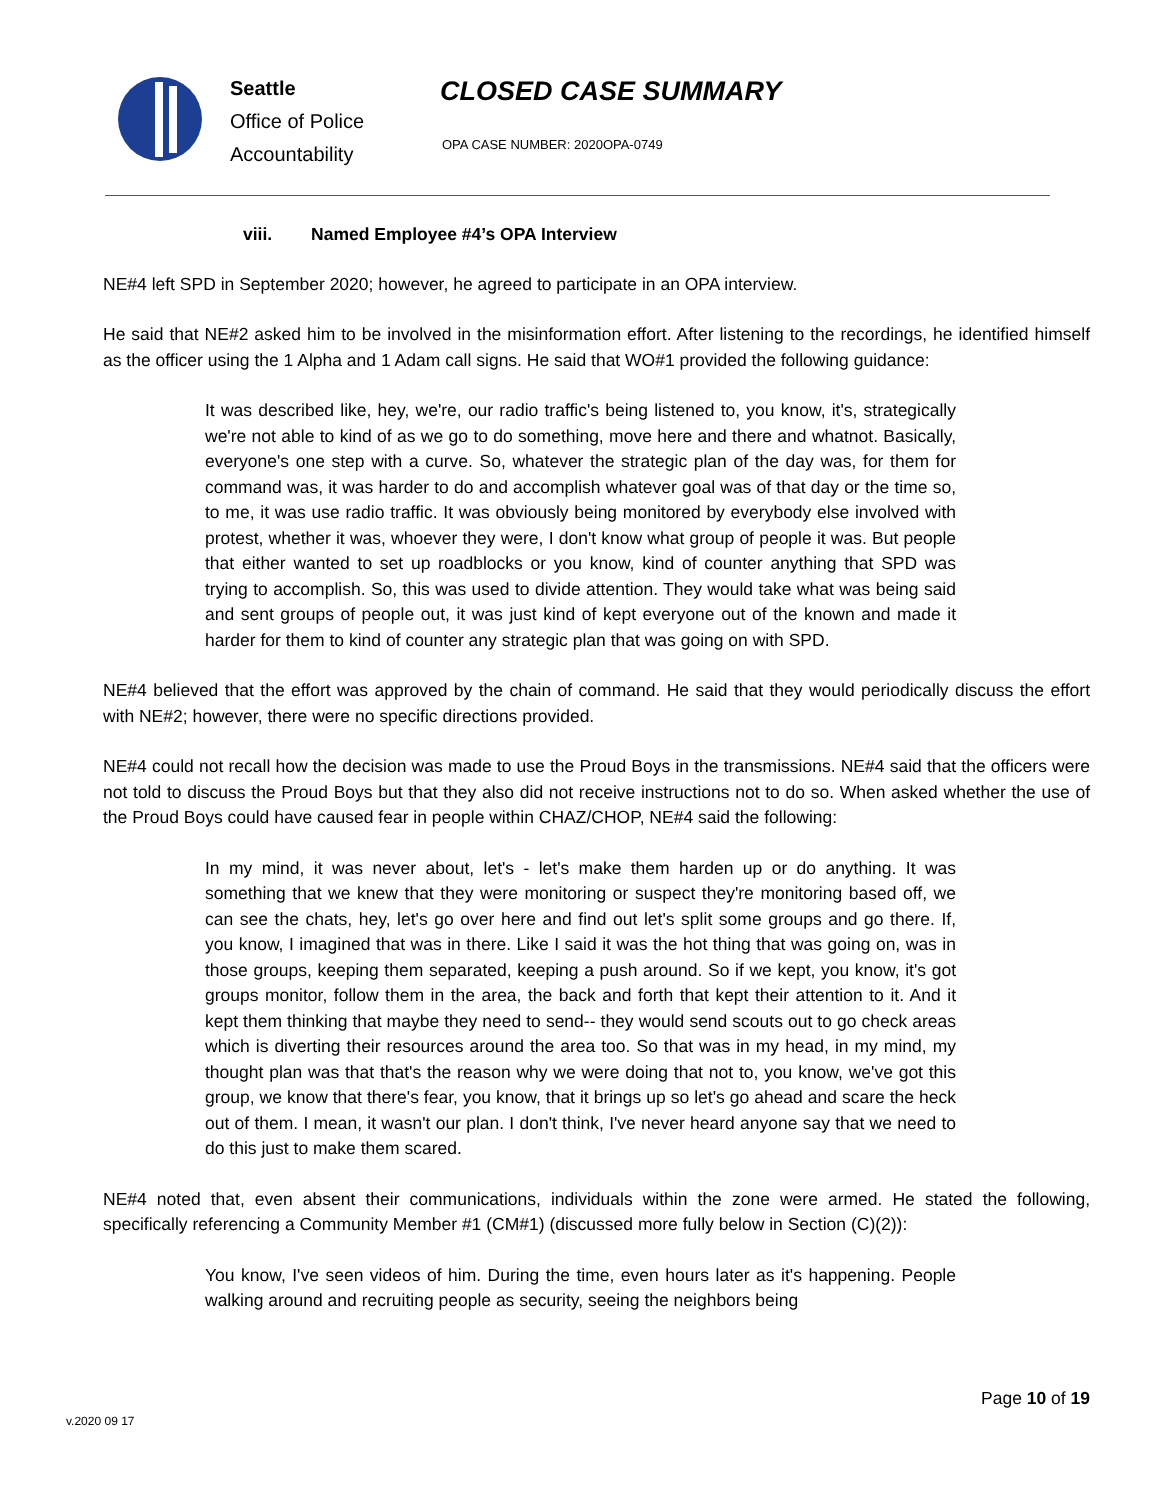Seattle
Office of Police
Accountability
CLOSED CASE SUMMARY
OPA CASE NUMBER: 2020OPA-0749
viii. Named Employee #4’s OPA Interview
NE#4 left SPD in September 2020; however, he agreed to participate in an OPA interview.
He said that NE#2 asked him to be involved in the misinformation effort. After listening to the recordings, he identified himself as the officer using the 1 Alpha and 1 Adam call signs. He said that WO#1 provided the following guidance:
It was described like, hey, we're, our radio traffic's being listened to, you know, it's, strategically we're not able to kind of as we go to do something, move here and there and whatnot. Basically, everyone's one step with a curve. So, whatever the strategic plan of the day was, for them for command was, it was harder to do and accomplish whatever goal was of that day or the time so, to me, it was use radio traffic. It was obviously being monitored by everybody else involved with protest, whether it was, whoever they were, I don't know what group of people it was. But people that either wanted to set up roadblocks or you know, kind of counter anything that SPD was trying to accomplish. So, this was used to divide attention. They would take what was being said and sent groups of people out, it was just kind of kept everyone out of the known and made it harder for them to kind of counter any strategic plan that was going on with SPD.
NE#4 believed that the effort was approved by the chain of command. He said that they would periodically discuss the effort with NE#2; however, there were no specific directions provided.
NE#4 could not recall how the decision was made to use the Proud Boys in the transmissions. NE#4 said that the officers were not told to discuss the Proud Boys but that they also did not receive instructions not to do so. When asked whether the use of the Proud Boys could have caused fear in people within CHAZ/CHOP, NE#4 said the following:
In my mind, it was never about, let's - let's make them harden up or do anything. It was something that we knew that they were monitoring or suspect they're monitoring based off, we can see the chats, hey, let's go over here and find out let's split some groups and go there. If, you know, I imagined that was in there. Like I said it was the hot thing that was going on, was in those groups, keeping them separated, keeping a push around. So if we kept, you know, it's got groups monitor, follow them in the area, the back and forth that kept their attention to it. And it kept them thinking that maybe they need to send-- they would send scouts out to go check areas which is diverting their resources around the area too. So that was in my head, in my mind, my thought plan was that that's the reason why we were doing that not to, you know, we've got this group, we know that there's fear, you know, that it brings up so let's go ahead and scare the heck out of them. I mean, it wasn't our plan. I don't think, I've never heard anyone say that we need to do this just to make them scared.
NE#4 noted that, even absent their communications, individuals within the zone were armed. He stated the following, specifically referencing a Community Member #1 (CM#1) (discussed more fully below in Section (C)(2)):
You know, I've seen videos of him. During the time, even hours later as it's happening. People walking around and recruiting people as security, seeing the neighbors being
Page 10 of 19
v.2020 09 17